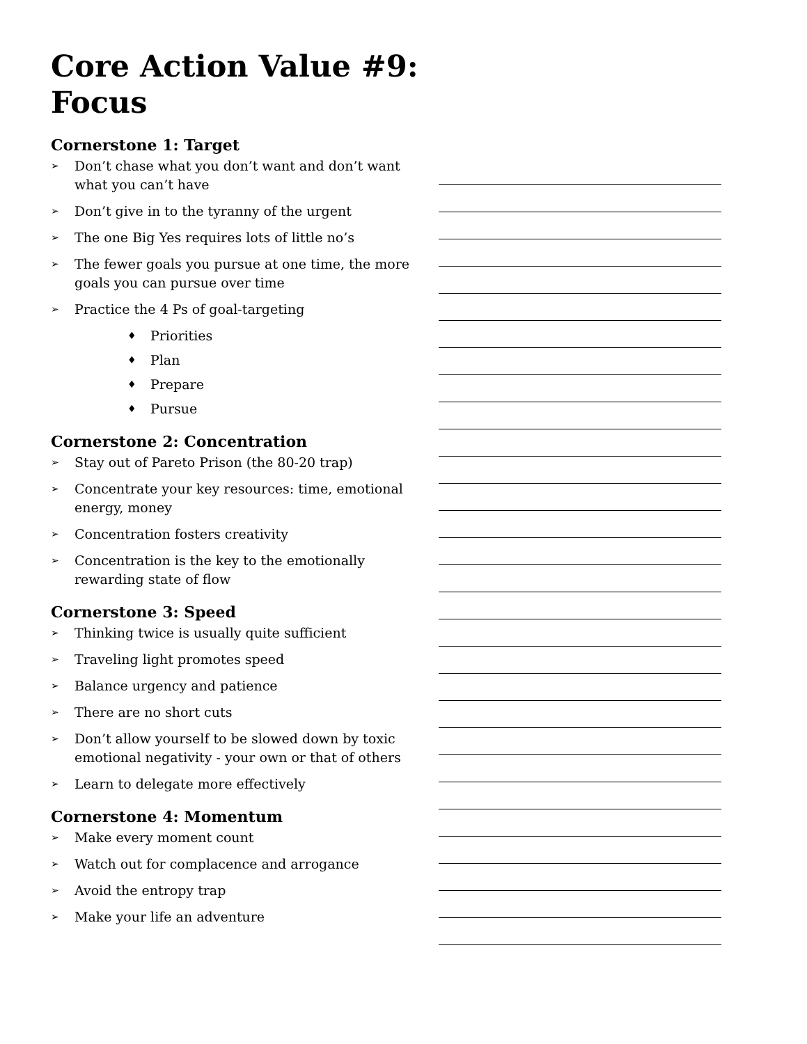Core Action Value #9:
Focus
Cornerstone 1: Target
➢ Don’t chase what you don’t want and don’t want what you can’t have
➢ Don’t give in to the tyranny of the urgent
➢ The one Big Yes requires lots of little no’s
➢ The fewer goals you pursue at one time, the more goals you can pursue over time
➢ Practice the 4 Ps of goal-targeting
♦ Priorities
♦ Plan
♦ Prepare
♦ Pursue
Cornerstone 2: Concentration
➢ Stay out of Pareto Prison (the 80-20 trap)
➢ Concentrate your key resources: time, emotional energy, money
➢ Concentration fosters creativity
➢ Concentration is the key to the emotionally rewarding state of flow
Cornerstone 3: Speed
➢ Thinking twice is usually quite sufficient
➢ Traveling light promotes speed
➢ Balance urgency and patience
➢ There are no short cuts
➢ Don’t allow yourself to be slowed down by toxic emotional negativity - your own or that of others
➢ Learn to delegate more effectively
Cornerstone 4: Momentum
➢ Make every moment count
➢ Watch out for complacence and arrogance
➢ Avoid the entropy trap
➢ Make your life an adventure